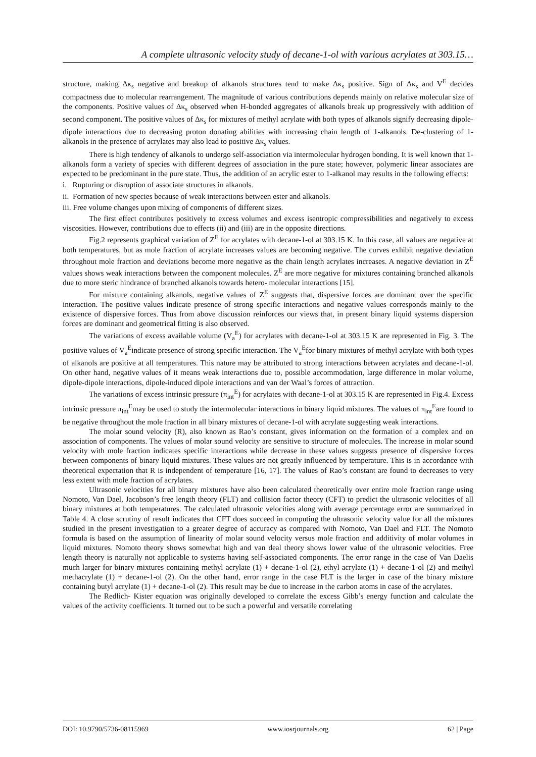A complete ultrasonic velocity study of decane-1-ol with various acrylates at 303.15…
structure, making Δκ<sub>s</sub> negative and breakup of alkanols structures tend to make Δκ<sub>s</sub> positive. Sign of Δκ<sub>s</sub> and V<sup>E</sup> decides compactness due to molecular rearrangement. The magnitude of various contributions depends mainly on relative molecular size of the components. Positive values of Δκ<sub>s</sub> observed when H-bonded aggregates of alkanols break up progressively with addition of second component. The positive values of Δκ<sub>s</sub> for mixtures of methyl acrylate with both types of alkanols signify decreasing dipole-dipole interactions due to decreasing proton donating abilities with increasing chain length of 1-alkanols. De-clustering of 1-alkanols in the presence of acrylates may also lead to positive Δκ<sub>s</sub> values.
There is high tendency of alkanols to undergo self-association via intermolecular hydrogen bonding. It is well known that 1-alkanols form a variety of species with different degrees of association in the pure state; however, polymeric linear associates are expected to be predominant in the pure state. Thus, the addition of an acrylic ester to 1-alkanol may results in the following effects:
i. Rupturing or disruption of associate structures in alkanols.
ii. Formation of new species because of weak interactions between ester and alkanols.
iii. Free volume changes upon mixing of components of different sizes.
The first effect contributes positively to excess volumes and excess isentropic compressibilities and negatively to excess viscosities. However, contributions due to effects (ii) and (iii) are in the opposite directions.
Fig.2 represents graphical variation of Z<sup>E</sup> for acrylates with decane-1-ol at 303.15 K. In this case, all values are negative at both temperatures, but as mole fraction of acrylate increases values are becoming negative. The curves exhibit negative deviation throughout mole fraction and deviations become more negative as the chain length acrylates increases. A negative deviation in Z<sup>E</sup> values shows weak interactions between the component molecules. Z<sup>E</sup> are more negative for mixtures containing branched alkanols due to more steric hindrance of branched alkanols towards hetero- molecular interactions [15].
For mixture containing alkanols, negative values of Z<sup>E</sup> suggests that, dispersive forces are dominant over the specific interaction. The positive values indicate presence of strong specific interactions and negative values corresponds mainly to the existence of dispersive forces. Thus from above discussion reinforces our views that, in present binary liquid systems dispersion forces are dominant and geometrical fitting is also observed.
The variations of excess available volume (V<sub>a</sub><sup>E</sup>) for acrylates with decane-1-ol at 303.15 K are represented in Fig. 3. The positive values of V<sub>a</sub><sup>E</sup>indicate presence of strong specific interaction. The V<sub>a</sub><sup>E</sup>for binary mixtures of methyl acrylate with both types of alkanols are positive at all temperatures. This nature may be attributed to strong interactions between acrylates and decane-1-ol. On other hand, negative values of it means weak interactions due to, possible accommodation, large difference in molar volume, dipole-dipole interactions, dipole-induced dipole interactions and van der Waal’s forces of attraction.
The variations of excess intrinsic pressure (π<sub>int</sub><sup>E</sup>) for acrylates with decane-1-ol at 303.15 K are represented in Fig.4. Excess intrinsic pressure π<sub>int</sub><sup>E</sup>may be used to study the intermolecular interactions in binary liquid mixtures. The values of π<sub>int</sub><sup>E</sup>are found to be negative throughout the mole fraction in all binary mixtures of decane-1-ol with acrylate suggesting weak interactions.
The molar sound velocity (R), also known as Rao’s constant, gives information on the formation of a complex and on association of components. The values of molar sound velocity are sensitive to structure of molecules. The increase in molar sound velocity with mole fraction indicates specific interactions while decrease in these values suggests presence of dispersive forces between components of binary liquid mixtures. These values are not greatly influenced by temperature. This is in accordance with theoretical expectation that R is independent of temperature [16, 17]. The values of Rao’s constant are found to decreases to very less extent with mole fraction of acrylates.
Ultrasonic velocities for all binary mixtures have also been calculated theoretically over entire mole fraction range using Nomoto, Van Dael, Jacobson’s free length theory (FLT) and collision factor theory (CFT) to predict the ultrasonic velocities of all binary mixtures at both temperatures. The calculated ultrasonic velocities along with average percentage error are summarized in Table 4. A close scrutiny of result indicates that CFT does succeed in computing the ultrasonic velocity value for all the mixtures studied in the present investigation to a greater degree of accuracy as compared with Nomoto, Van Dael and FLT. The Nomoto formula is based on the assumption of linearity of molar sound velocity versus mole fraction and additivity of molar volumes in liquid mixtures. Nomoto theory shows somewhat high and van deal theory shows lower value of the ultrasonic velocities. Free length theory is naturally not applicable to systems having self-associated components. The error range in the case of Van Daelis much larger for binary mixtures containing methyl acrylate (1) + decane-1-ol (2), ethyl acrylate (1) + decane-1-ol (2) and methyl methacrylate (1) + decane-1-ol (2). On the other hand, error range in the case FLT is the larger in case of the binary mixture containing butyl acrylate (1) + decane-1-ol (2). This result may be due to increase in the carbon atoms in case of the acrylates.
The Redlich- Kister equation was originally developed to correlate the excess Gibb’s energy function and calculate the values of the activity coefficients. It turned out to be such a powerful and versatile correlating
DOI: 10.9790/5736-08115969 www.iosrjournals.org 62 | Page